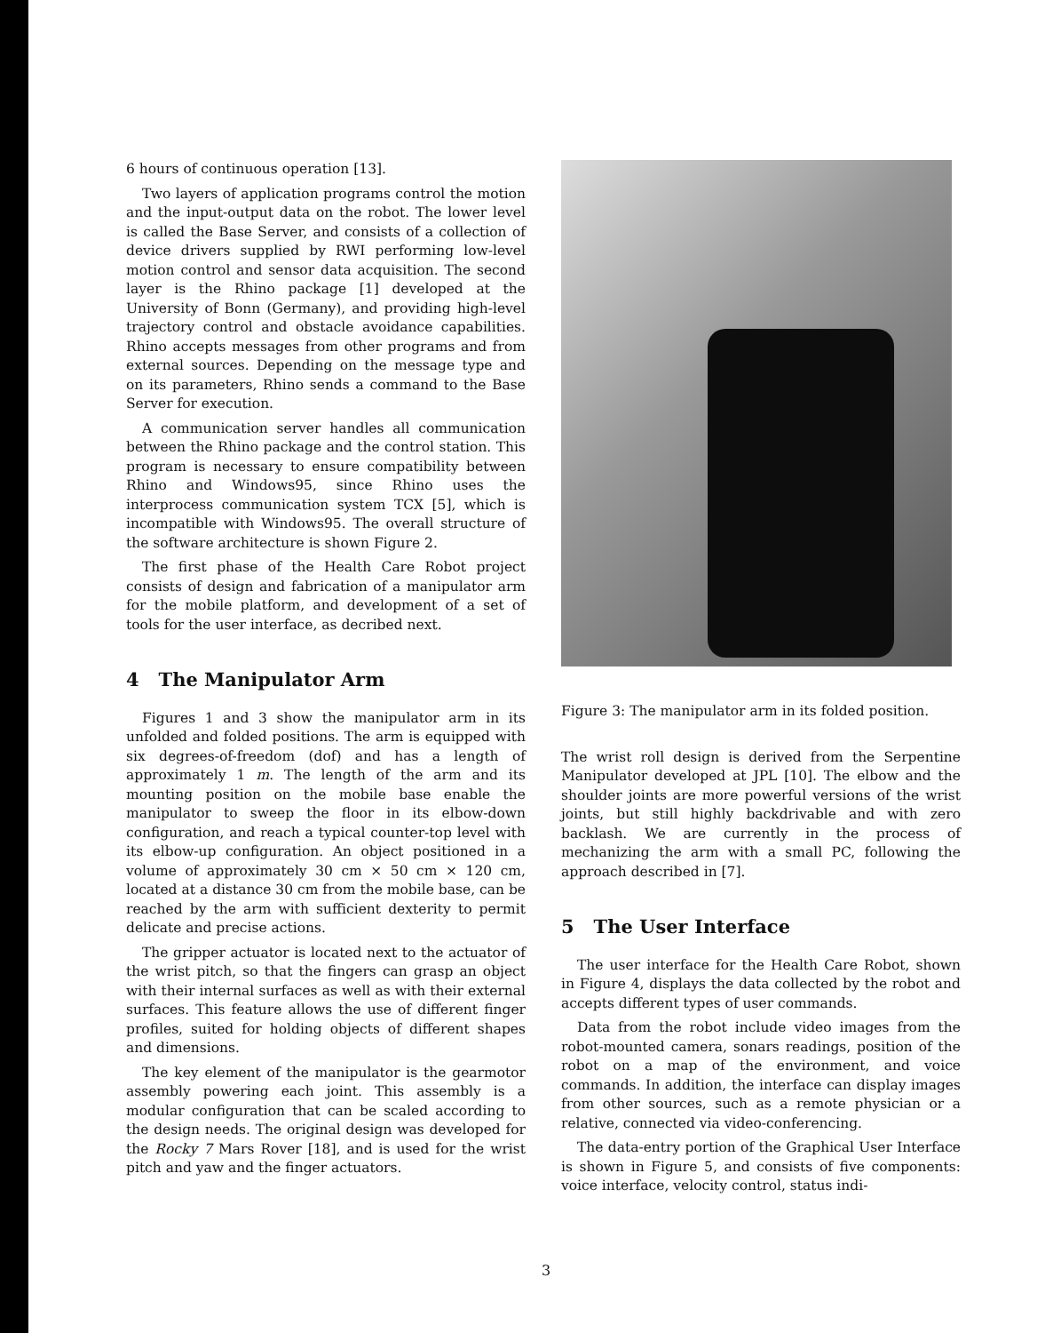6 hours of continuous operation [13].
Two layers of application programs control the motion and the input-output data on the robot. The lower level is called the Base Server, and consists of a collection of device drivers supplied by RWI performing low-level motion control and sensor data acquisition. The second layer is the Rhino package [1] developed at the University of Bonn (Germany), and providing high-level trajectory control and obstacle avoidance capabilities. Rhino accepts messages from other programs and from external sources. Depending on the message type and on its parameters, Rhino sends a command to the Base Server for execution.
A communication server handles all communication between the Rhino package and the control station. This program is necessary to ensure compatibility between Rhino and Windows95, since Rhino uses the interprocess communication system TCX [5], which is incompatible with Windows95. The overall structure of the software architecture is shown Figure 2.
The first phase of the Health Care Robot project consists of design and fabrication of a manipulator arm for the mobile platform, and development of a set of tools for the user interface, as decribed next.
4 The Manipulator Arm
Figures 1 and 3 show the manipulator arm in its unfolded and folded positions. The arm is equipped with six degrees-of-freedom (dof) and has a length of approximately 1 m. The length of the arm and its mounting position on the mobile base enable the manipulator to sweep the floor in its elbow-down configuration, and reach a typical counter-top level with its elbow-up configuration. An object positioned in a volume of approximately 30 cm × 50 cm × 120 cm, located at a distance 30 cm from the mobile base, can be reached by the arm with sufficient dexterity to permit delicate and precise actions.
The gripper actuator is located next to the actuator of the wrist pitch, so that the fingers can grasp an object with their internal surfaces as well as with their external surfaces. This feature allows the use of different finger profiles, suited for holding objects of different shapes and dimensions.
The key element of the manipulator is the gearmotor assembly powering each joint. This assembly is a modular configuration that can be scaled according to the design needs. The original design was developed for the Rocky 7 Mars Rover [18], and is used for the wrist pitch and yaw and the finger actuators.
Figure 3: The manipulator arm in its folded position.
The wrist roll design is derived from the Serpentine Manipulator developed at JPL [10]. The elbow and the shoulder joints are more powerful versions of the wrist joints, but still highly backdrivable and with zero backlash. We are currently in the process of mechanizing the arm with a small PC, following the approach described in [7].
5 The User Interface
The user interface for the Health Care Robot, shown in Figure 4, displays the data collected by the robot and accepts different types of user commands.
Data from the robot include video images from the robot-mounted camera, sonars readings, position of the robot on a map of the environment, and voice commands. In addition, the interface can display images from other sources, such as a remote physician or a relative, connected via video-conferencing.
The data-entry portion of the Graphical User Interface is shown in Figure 5, and consists of five components: voice interface, velocity control, status indi-
3